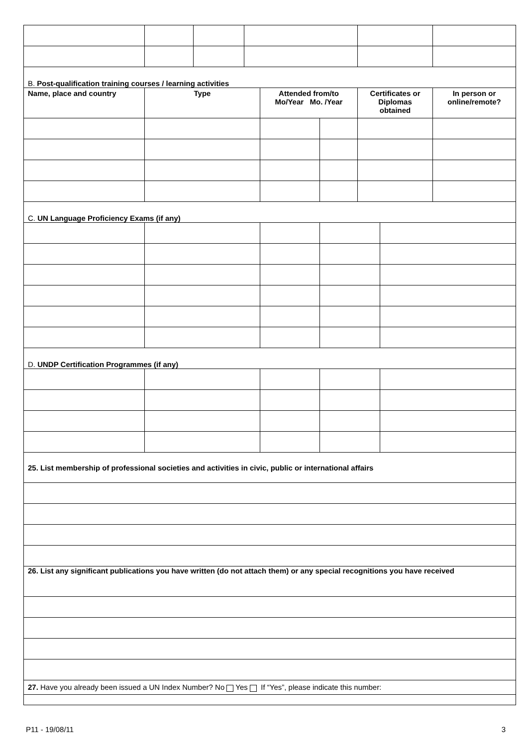| B. Post-qualification training courses / learning activities | | | | | | | | |
| Name, place and country | Type | | | Attended from/to Mo/Year Mo. /Year | | Certificates or Diplomas obtained | | In person or online/remote? |
| C. UN Language Proficiency Exams (if any) | | | | | | | | |
| D. UNDP Certification Programmes (if any) | | | | | | | | |
| 25. List membership of professional societies and activities in civic, public or international affairs | | | | | | | | |
| 26. List any significant publications you have written (do not attach them) or any special recognitions you have received | | | | | | | | |
| 27. Have you already been issued a UN Index Number? No Yes If “Yes”, please indicate this number: | | | | | | | | |
P11 - 19/08/11 3